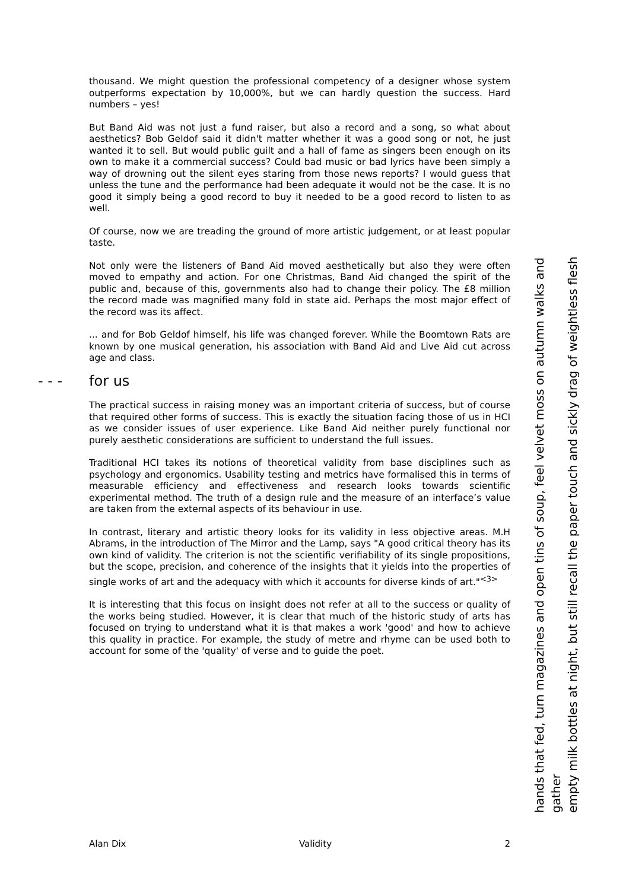thousand. We might question the professional competency of a designer whose system outperforms expectation by 10,000%, but we can hardly question the success. Hard numbers – yes!
But Band Aid was not just a fund raiser, but also a record and a song, so what about aesthetics? Bob Geldof said it didn't matter whether it was a good song or not, he just wanted it to sell. But would public guilt and a hall of fame as singers been enough on its own to make it a commercial success? Could bad music or bad lyrics have been simply a way of drowning out the silent eyes staring from those news reports? I would guess that unless the tune and the performance had been adequate it would not be the case. It is no good it simply being a good record to buy it needed to be a good record to listen to as well.
Of course, now we are treading the ground of more artistic judgement, or at least popular taste.
Not only were the listeners of Band Aid moved aesthetically but also they were often moved to empathy and action. For one Christmas, Band Aid changed the spirit of the public and, because of this, governments also had to change their policy. The £8 million the record made was magnified many fold in state aid. Perhaps the most major effect of the record was its affect.
... and for Bob Geldof himself, his life was changed forever. While the Boomtown Rats are known by one musical generation, his association with Band Aid and Live Aid cut across age and class.
- - - for us
The practical success in raising money was an important criteria of success, but of course that required other forms of success. This is exactly the situation facing those of us in HCI as we consider issues of user experience. Like Band Aid neither purely functional nor purely aesthetic considerations are sufficient to understand the full issues.
Traditional HCI takes its notions of theoretical validity from base disciplines such as psychology and ergonomics. Usability testing and metrics have formalised this in terms of measurable efficiency and effectiveness and research looks towards scientific experimental method. The truth of a design rule and the measure of an interface’s value are taken from the external aspects of its behaviour in use.
In contrast, literary and artistic theory looks for its validity in less objective areas. M.H Abrams, in the introduction of The Mirror and the Lamp, says "A good critical theory has its own kind of validity. The criterion is not the scientific verifiability of its single propositions, but the scope, precision, and coherence of the insights that it yields into the properties of single works of art and the adequacy with which it accounts for diverse kinds of art."<sup><3></sup>
It is interesting that this focus on insight does not refer at all to the success or quality of the works being studied. However, it is clear that much of the historic study of arts has focused on trying to understand what it is that makes a work 'good' and how to achieve this quality in practice. For example, the study of metre and rhyme can be used both to account for some of the 'quality' of verse and to guide the poet.
hands that fed, turn magazines and open tins of soup, feel velvet moss on autumn walks and gather
empty milk bottles at night, but still recall the paper touch and sickly drag of weightless flesh
Alan Dix Validity 2